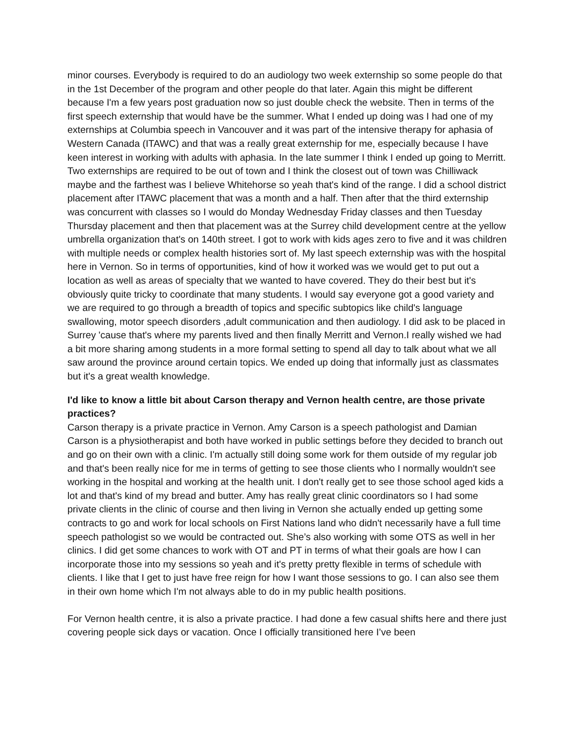minor courses. Everybody is required to do an audiology two week externship so some people do that in the 1st December of the program and other people do that later. Again this might be different because I'm a few years post graduation now so just double check the website. Then in terms of the first speech externship that would have be the summer. What I ended up doing was I had one of my externships at Columbia speech in Vancouver and it was part of the intensive therapy for aphasia of Western Canada (ITAWC) and that was a really great externship for me, especially because I have keen interest in working with adults with aphasia. In the late summer I think I ended up going to Merritt. Two externships are required to be out of town and I think the closest out of town was Chilliwack maybe and the farthest was I believe Whitehorse so yeah that's kind of the range. I did a school district placement after ITAWC placement that was a month and a half. Then after that the third externship was concurrent with classes so I would do Monday Wednesday Friday classes and then Tuesday Thursday placement and then that placement was at the Surrey child development centre at the yellow umbrella organization that's on 140th street. I got to work with kids ages zero to five and it was children with multiple needs or complex health histories sort of. My last speech externship was with the hospital here in Vernon. So in terms of opportunities, kind of how it worked was we would get to put out a location as well as areas of specialty that we wanted to have covered. They do their best but it's obviously quite tricky to coordinate that many students. I would say everyone got a good variety and we are required to go through a breadth of topics and specific subtopics like child's language swallowing, motor speech disorders ,adult communication and then audiology. I did ask to be placed in Surrey 'cause that's where my parents lived and then finally Merritt and Vernon.I really wished we had a bit more sharing among students in a more formal setting to spend all day to talk about what we all saw around the province around certain topics. We ended up doing that informally just as classmates but it's a great wealth knowledge.
I'd like to know a little bit about Carson therapy and Vernon health centre, are those private practices?
Carson therapy is a private practice in Vernon. Amy Carson is a speech pathologist and Damian Carson is a physiotherapist and both have worked in public settings before they decided to branch out and go on their own with a clinic. I'm actually still doing some work for them outside of my regular job and that's been really nice for me in terms of getting to see those clients who I normally wouldn't see working in the hospital and working at the health unit. I don't really get to see those school aged kids a lot and that's kind of my bread and butter. Amy has really great clinic coordinators so I had some private clients in the clinic of course and then living in Vernon she actually ended up getting some contracts to go and work for local schools on First Nations land who didn't necessarily have a full time speech pathologist so we would be contracted out. She’s also working with some OTS as well in her clinics. I did get some chances to work with OT and PT in terms of what their goals are how I can incorporate those into my sessions so yeah and it's pretty pretty flexible in terms of schedule with clients. I like that I get to just have free reign for how I want those sessions to go. I can also see them in their own home which I'm not always able to do in my public health positions.
For Vernon health centre, it is also a private practice. I had done a few casual shifts here and there just covering people sick days or vacation. Once I officially transitioned here I’ve been